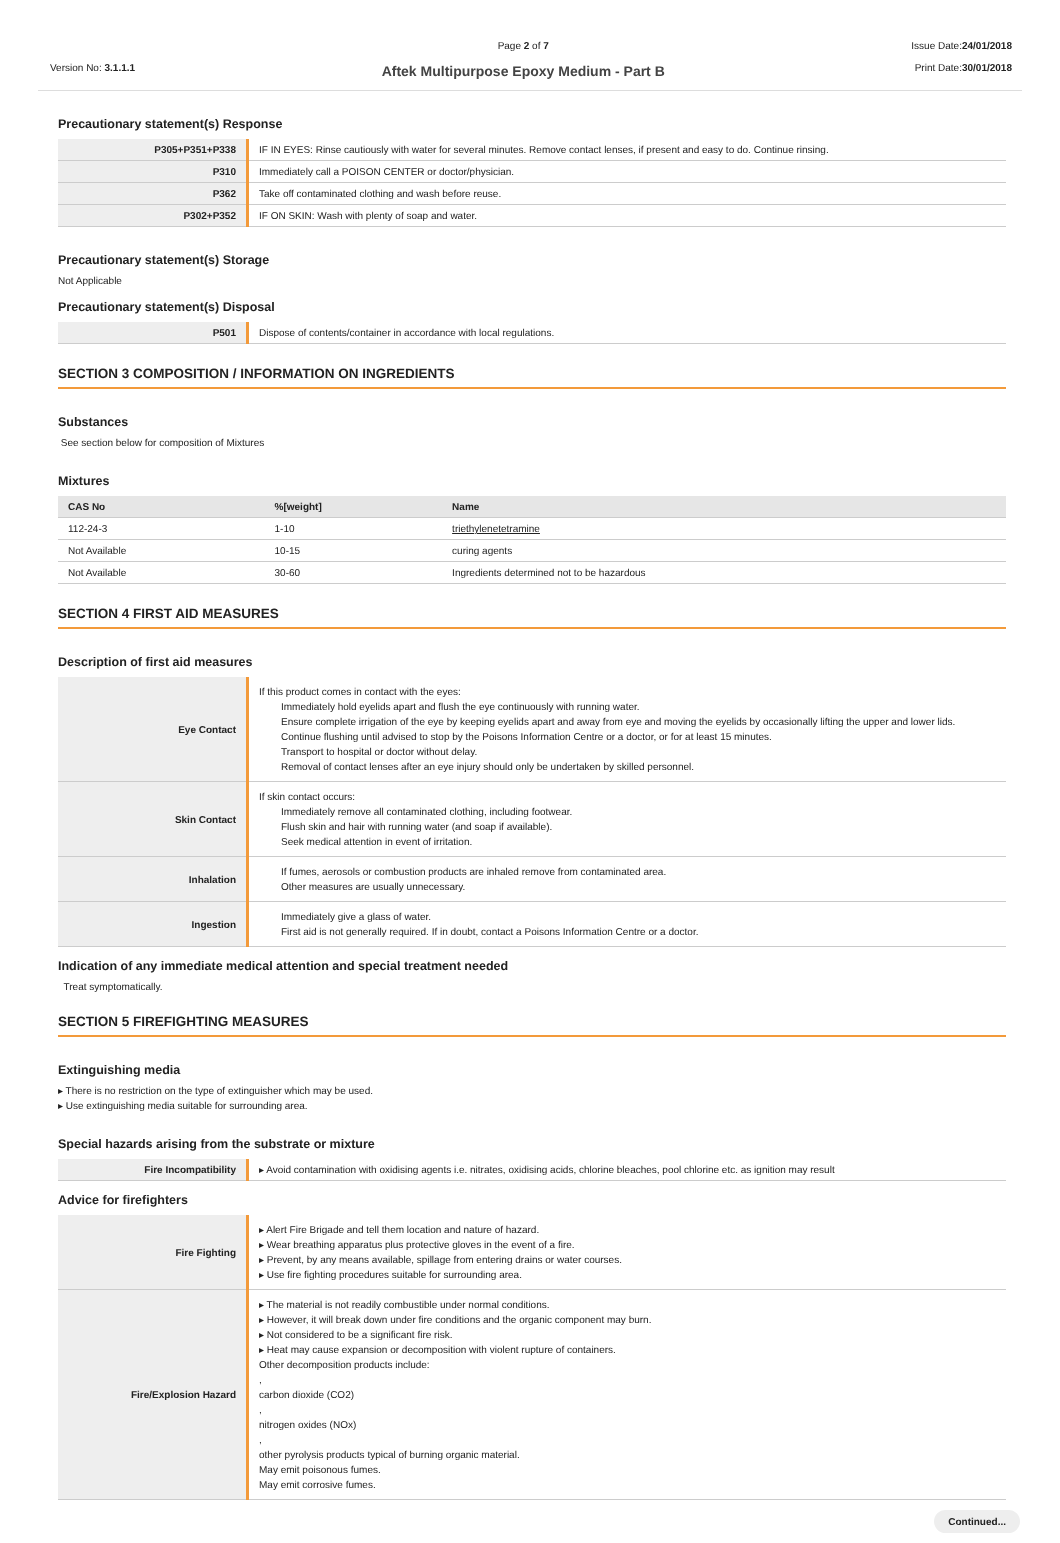Version No: 3.1.1.1
Page 2 of 7
Aftek Multipurpose Epoxy Medium - Part B
Issue Date:24/01/2018
Print Date:30/01/2018
Precautionary statement(s) Response
| P305+P351+P338 | IF IN EYES: Rinse cautiously with water for several minutes. Remove contact lenses, if present and easy to do. Continue rinsing. |
| P310 | Immediately call a POISON CENTER or doctor/physician. |
| P362 | Take off contaminated clothing and wash before reuse. |
| P302+P352 | IF ON SKIN: Wash with plenty of soap and water. |
Precautionary statement(s) Storage
Not Applicable
Precautionary statement(s) Disposal
| P501 | Dispose of contents/container in accordance with local regulations. |
SECTION 3 COMPOSITION / INFORMATION ON INGREDIENTS
Substances
See section below for composition of Mixtures
Mixtures
| CAS No | %[weight] | Name |
| --- | --- | --- |
| 112-24-3 | 1-10 | triethylenetetramine |
| Not Available | 10-15 | curing agents |
| Not Available | 30-60 | Ingredients determined not to be hazardous |
SECTION 4 FIRST AID MEASURES
Description of first aid measures
| Eye Contact | If this product comes in contact with the eyes: Immediately hold eyelids apart and flush the eye continuously with running water. Ensure complete irrigation of the eye by keeping eyelids apart and away from eye and moving the eyelids by occasionally lifting the upper and lower lids. Continue flushing until advised to stop by the Poisons Information Centre or a doctor, or for at least 15 minutes. Transport to hospital or doctor without delay. Removal of contact lenses after an eye injury should only be undertaken by skilled personnel. |
| Skin Contact | If skin contact occurs: Immediately remove all contaminated clothing, including footwear. Flush skin and hair with running water (and soap if available). Seek medical attention in event of irritation. |
| Inhalation | If fumes, aerosols or combustion products are inhaled remove from contaminated area. Other measures are usually unnecessary. |
| Ingestion | Immediately give a glass of water. First aid is not generally required. If in doubt, contact a Poisons Information Centre or a doctor. |
Indication of any immediate medical attention and special treatment needed
Treat symptomatically.
SECTION 5 FIREFIGHTING MEASURES
Extinguishing media
▸ There is no restriction on the type of extinguisher which may be used.
▸ Use extinguishing media suitable for surrounding area.
Special hazards arising from the substrate or mixture
| Fire Incompatibility | ▸ Avoid contamination with oxidising agents i.e. nitrates, oxidising acids, chlorine bleaches, pool chlorine etc. as ignition may result |
Advice for firefighters
| Fire Fighting | ▸ Alert Fire Brigade and tell them location and nature of hazard. ▸ Wear breathing apparatus plus protective gloves in the event of a fire. ▸ Prevent, by any means available, spillage from entering drains or water courses. ▸ Use fire fighting procedures suitable for surrounding area. |
| Fire/Explosion Hazard | ▸ The material is not readily combustible under normal conditions. ▸ However, it will break down under fire conditions and the organic component may burn. ▸ Not considered to be a significant fire risk. ▸ Heat may cause expansion or decomposition with violent rupture of containers. Other decomposition products include: , carbon dioxide (CO2) , nitrogen oxides (NOx) , other pyrolysis products typical of burning organic material. May emit poisonous fumes. May emit corrosive fumes. |
Continued...